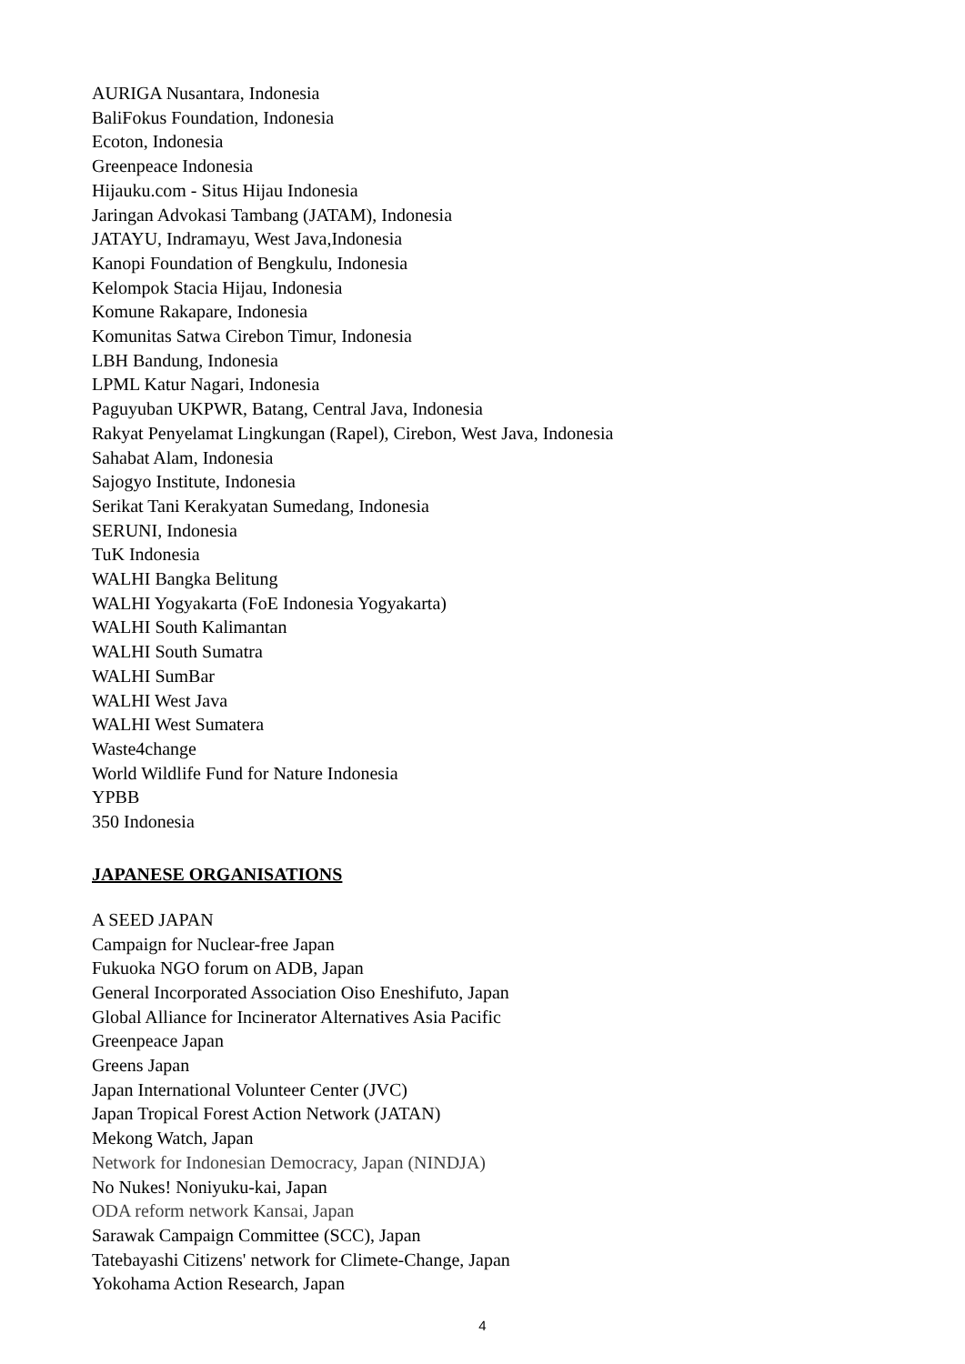AURIGA Nusantara, Indonesia
BaliFokus Foundation, Indonesia
Ecoton, Indonesia
Greenpeace Indonesia
Hijauku.com - Situs Hijau Indonesia
Jaringan Advokasi Tambang (JATAM), Indonesia
JATAYU, Indramayu, West Java,Indonesia
Kanopi Foundation of Bengkulu, Indonesia
Kelompok Stacia Hijau, Indonesia
Komune Rakapare, Indonesia
Komunitas Satwa Cirebon Timur, Indonesia
LBH Bandung, Indonesia
LPML Katur Nagari, Indonesia
Paguyuban UKPWR, Batang, Central Java, Indonesia
Rakyat Penyelamat Lingkungan (Rapel), Cirebon, West Java, Indonesia
Sahabat Alam, Indonesia
Sajogyo Institute, Indonesia
Serikat Tani Kerakyatan Sumedang, Indonesia
SERUNI, Indonesia
TuK Indonesia
WALHI Bangka Belitung
WALHI Yogyakarta (FoE Indonesia Yogyakarta)
WALHI South Kalimantan
WALHI South Sumatra
WALHI SumBar
WALHI West Java
WALHI West Sumatera
Waste4change
World Wildlife Fund for Nature Indonesia
YPBB
350 Indonesia
JAPANESE ORGANISATIONS
A SEED JAPAN
Campaign for Nuclear-free Japan
Fukuoka NGO forum on ADB, Japan
General Incorporated Association Oiso Eneshifuto, Japan
Global Alliance for Incinerator Alternatives Asia Pacific
Greenpeace Japan
Greens Japan
Japan International Volunteer Center (JVC)
Japan Tropical Forest Action Network (JATAN)
Mekong Watch, Japan
Network for Indonesian Democracy, Japan (NINDJA)
No Nukes! Noniyuku-kai, Japan
ODA reform network Kansai, Japan
Sarawak Campaign Committee (SCC), Japan
Tatebayashi Citizens' network for Climete-Change, Japan
Yokohama Action Research, Japan
4